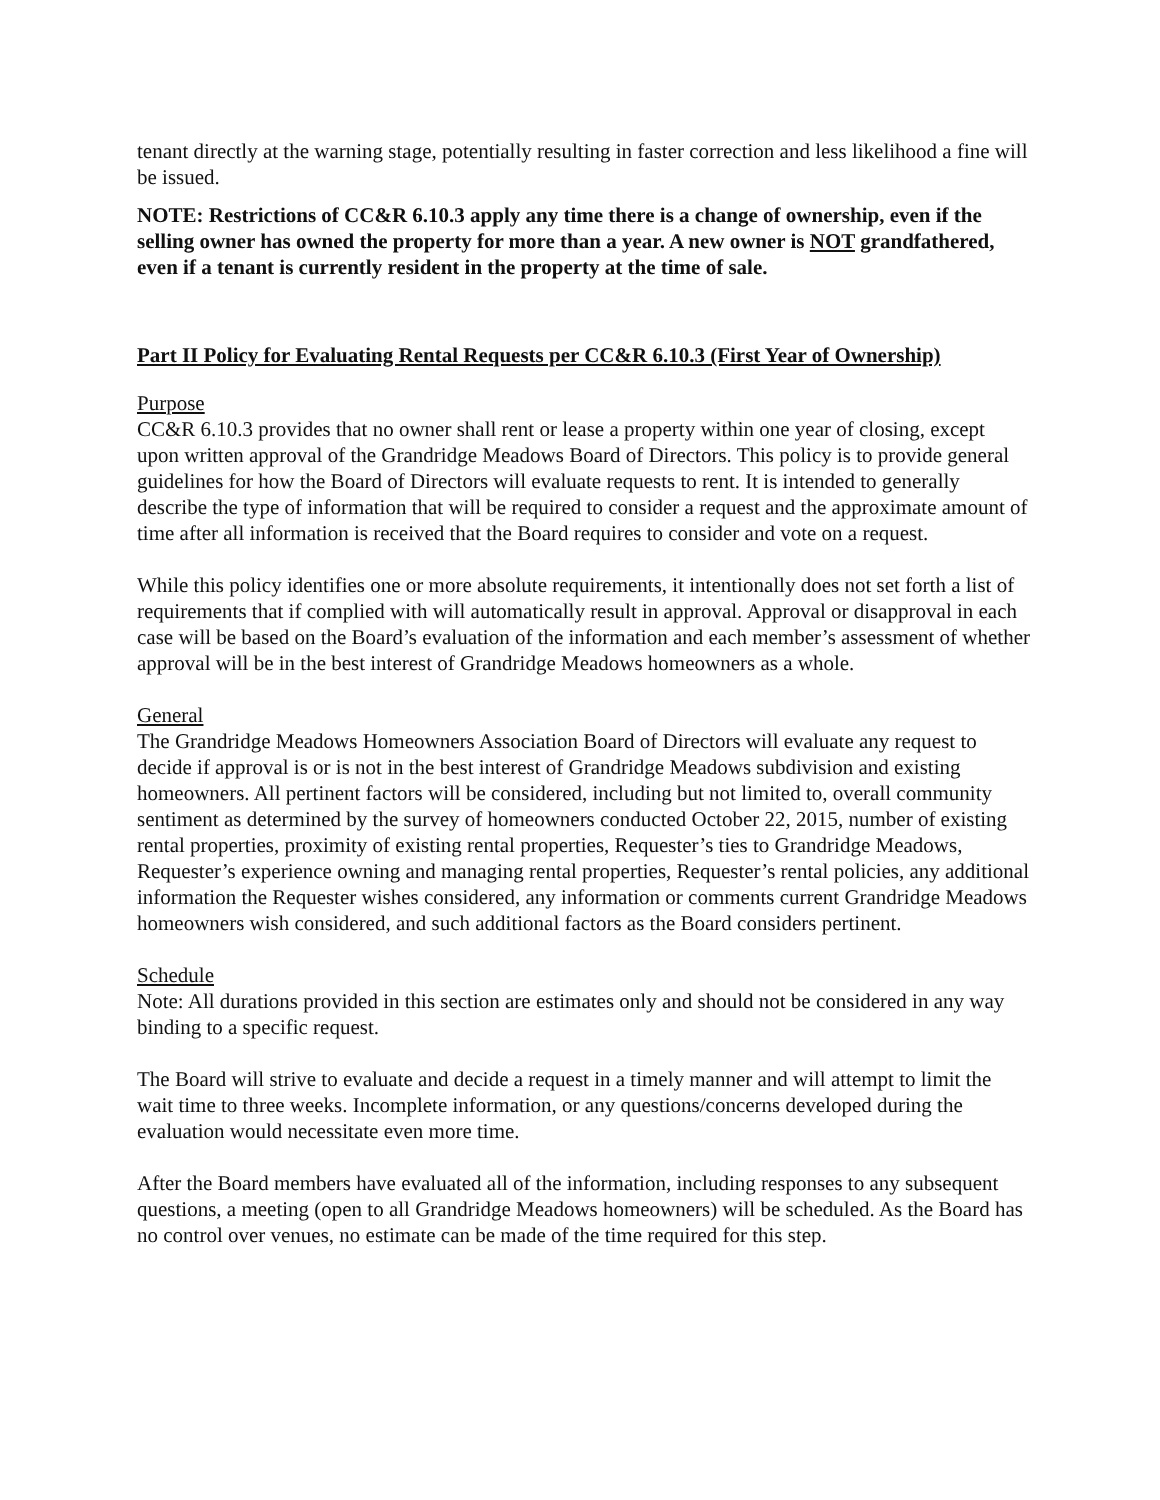tenant directly at the warning stage, potentially resulting in faster correction and less likelihood a fine will be issued.
NOTE: Restrictions of CC&R 6.10.3 apply any time there is a change of ownership, even if the selling owner has owned the property for more than a year. A new owner is NOT grandfathered, even if a tenant is currently resident in the property at the time of sale.
Part II Policy for Evaluating Rental Requests per CC&R 6.10.3 (First Year of Ownership)
Purpose
CC&R 6.10.3 provides that no owner shall rent or lease a property within one year of closing, except upon written approval of the Grandridge Meadows Board of Directors. This policy is to provide general guidelines for how the Board of Directors will evaluate requests to rent. It is intended to generally describe the type of information that will be required to consider a request and the approximate amount of time after all information is received that the Board requires to consider and vote on a request.
While this policy identifies one or more absolute requirements, it intentionally does not set forth a list of requirements that if complied with will automatically result in approval. Approval or disapproval in each case will be based on the Board’s evaluation of the information and each member’s assessment of whether approval will be in the best interest of Grandridge Meadows homeowners as a whole.
General
The Grandridge Meadows Homeowners Association Board of Directors will evaluate any request to decide if approval is or is not in the best interest of Grandridge Meadows subdivision and existing homeowners. All pertinent factors will be considered, including but not limited to, overall community sentiment as determined by the survey of homeowners conducted October 22, 2015, number of existing rental properties, proximity of existing rental properties, Requester’s ties to Grandridge Meadows, Requester’s experience owning and managing rental properties, Requester’s rental policies, any additional information the Requester wishes considered, any information or comments current Grandridge Meadows homeowners wish considered, and such additional factors as the Board considers pertinent.
Schedule
Note: All durations provided in this section are estimates only and should not be considered in any way binding to a specific request.
The Board will strive to evaluate and decide a request in a timely manner and will attempt to limit the wait time to three weeks. Incomplete information, or any questions/concerns developed during the evaluation would necessitate even more time.
After the Board members have evaluated all of the information, including responses to any subsequent questions, a meeting (open to all Grandridge Meadows homeowners) will be scheduled. As the Board has no control over venues, no estimate can be made of the time required for this step.